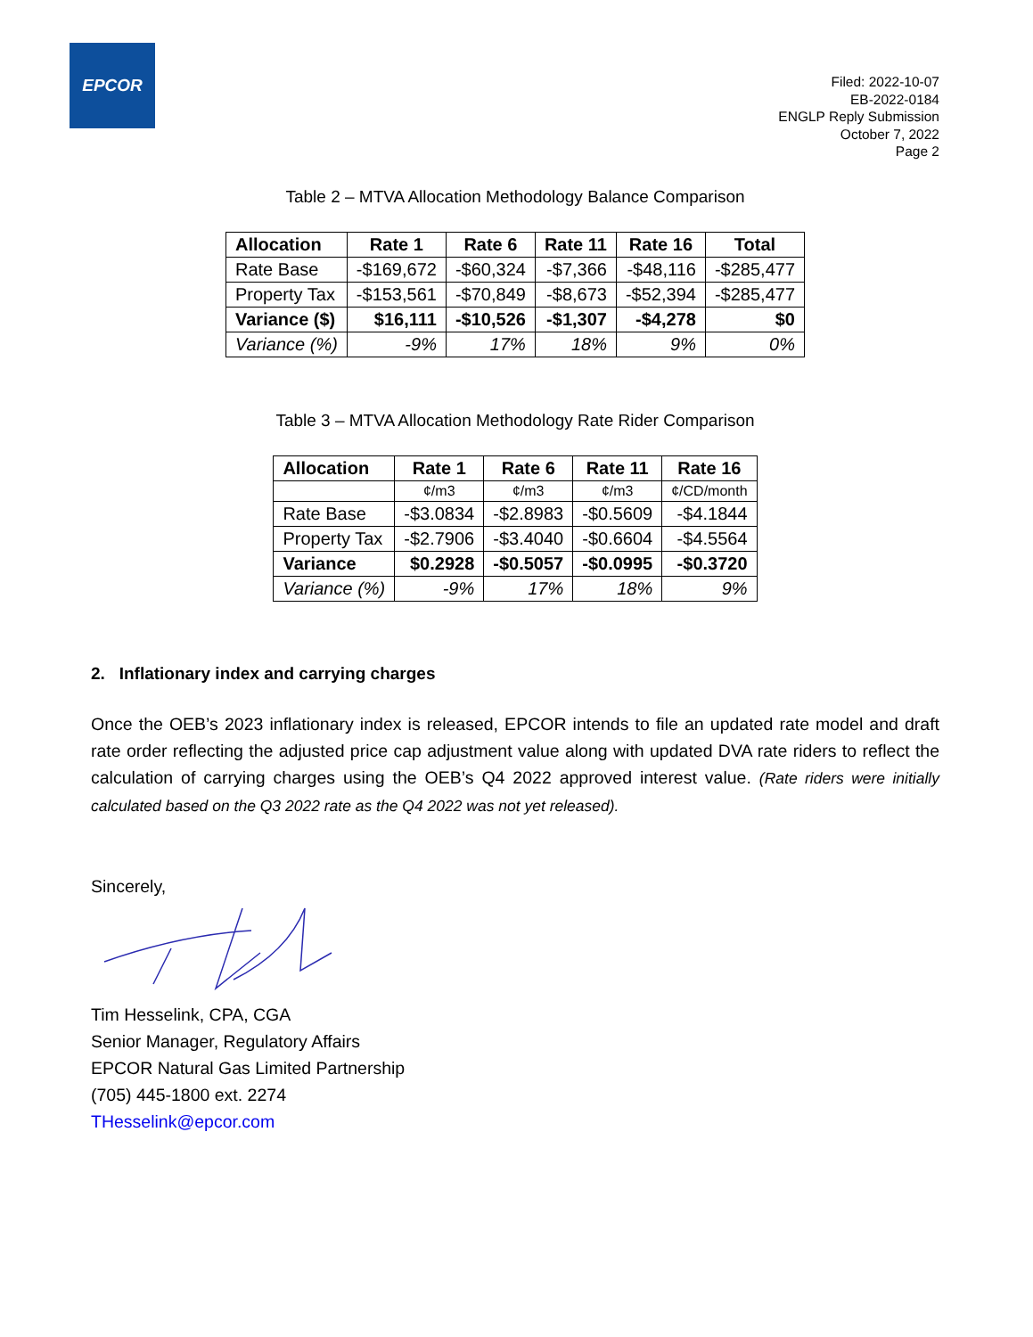EPCOR
Filed: 2022-10-07
EB-2022-0184
ENGLP Reply Submission
October 7, 2022
Page 2
Table 2 – MTVA Allocation Methodology Balance Comparison
| Allocation | Rate 1 | Rate 6 | Rate 11 | Rate 16 | Total |
| --- | --- | --- | --- | --- | --- |
| Rate Base | -$169,672 | -$60,324 | -$7,366 | -$48,116 | -$285,477 |
| Property Tax | -$153,561 | -$70,849 | -$8,673 | -$52,394 | -$285,477 |
| Variance ($) | $16,111 | -$10,526 | -$1,307 | -$4,278 | $0 |
| Variance (%) | -9% | 17% | 18% | 9% | 0% |
Table 3 – MTVA Allocation Methodology Rate Rider Comparison
| Allocation | Rate 1 | Rate 6 | Rate 11 | Rate 16 |
| --- | --- | --- | --- | --- |
| | ¢/m3 | ¢/m3 | ¢/m3 | ¢/CD/month |
| Rate Base | -$3.0834 | -$2.8983 | -$0.5609 | -$4.1844 |
| Property Tax | -$2.7906 | -$3.4040 | -$0.6604 | -$4.5564 |
| Variance | $0.2928 | -$0.5057 | -$0.0995 | -$0.3720 |
| Variance (%) | -9% | 17% | 18% | 9% |
2. Inflationary index and carrying charges
Once the OEB’s 2023 inflationary index is released, EPCOR intends to file an updated rate model and draft rate order reflecting the adjusted price cap adjustment value along with updated DVA rate riders to reflect the calculation of carrying charges using the OEB’s Q4 2022 approved interest value. (Rate riders were initially calculated based on the Q3 2022 rate as the Q4 2022 was not yet released).
Sincerely,
Tim Hesselink, CPA, CGA
Senior Manager, Regulatory Affairs
EPCOR Natural Gas Limited Partnership
(705) 445-1800 ext. 2274
THesselink@epcor.com